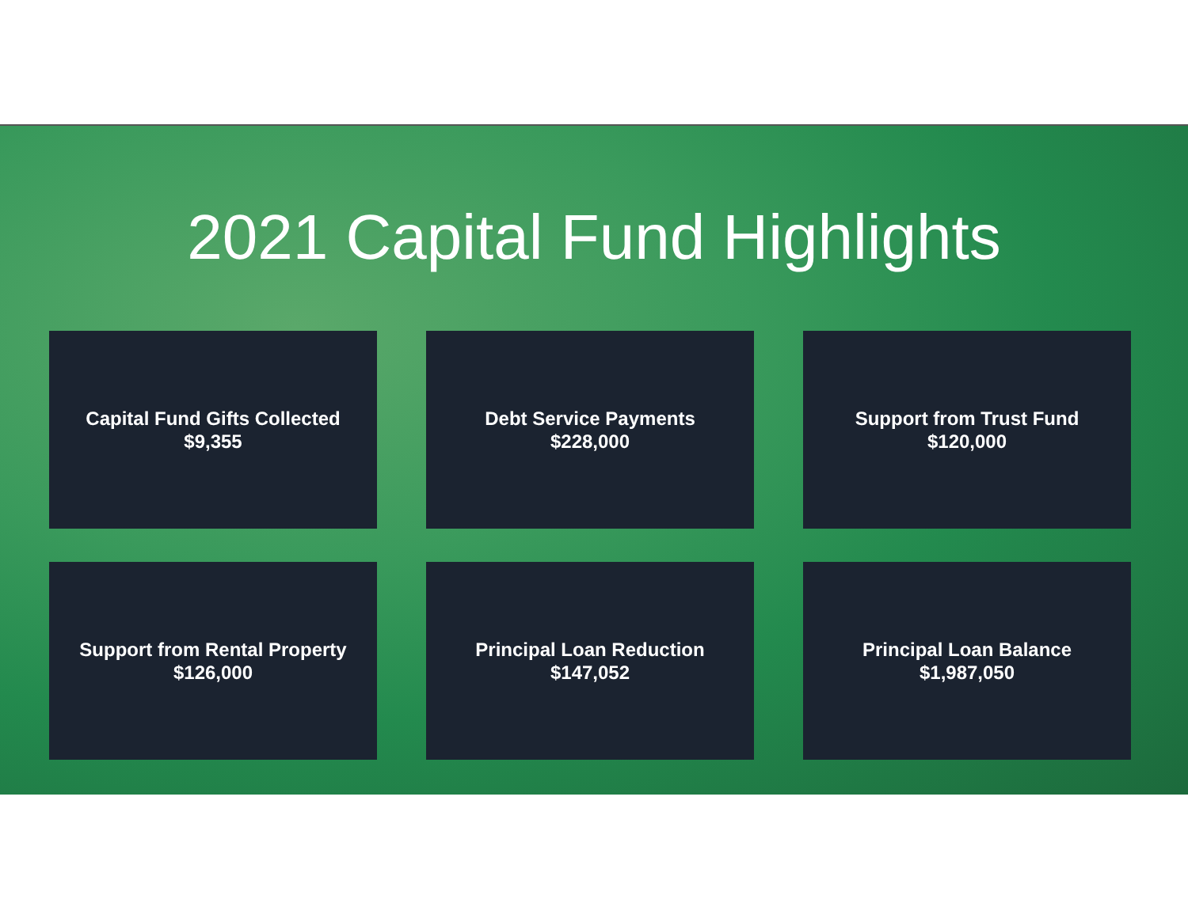2021 Capital Fund Highlights
Capital Fund Gifts Collected
$9,355
Debt Service Payments
$228,000
Support from Trust Fund
$120,000
Support from Rental Property
$126,000
Principal Loan Reduction
$147,052
Principal Loan Balance
$1,987,050